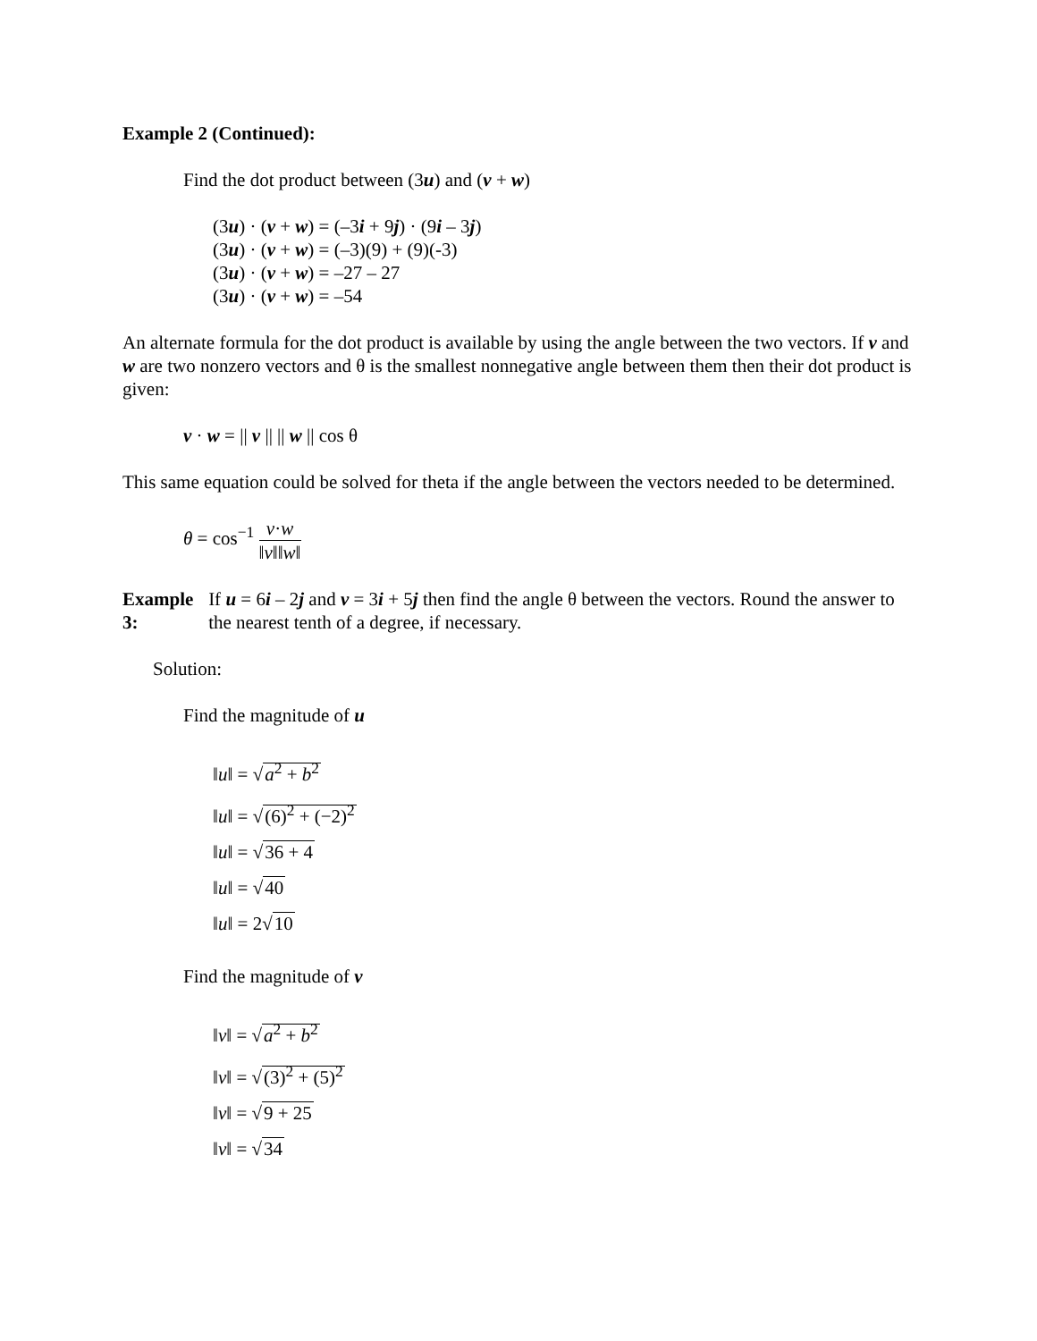Example 2 (Continued):
Find the dot product between (3u) and (v + w)
(3u) · (v + w) = (–3i + 9j) · (9i – 3j)
(3u) · (v + w) = (–3)(9) + (9)(-3)
(3u) · (v + w) = –27 – 27
(3u) · (v + w) = –54
An alternate formula for the dot product is available by using the angle between the two vectors. If v and w are two nonzero vectors and θ is the smallest nonnegative angle between them then their dot product is given:
v · w = || v || || w || cos θ
This same equation could be solved for theta if the angle between the vectors needed to be determined.
θ = cos<sup>−1</sup> v·w ‖v‖‖w‖
Example 3: If u = 6i – 2j and v = 3i + 5j then find the angle θ between the vectors. Round the answer to the nearest tenth of a degree, if necessary.
Solution:
Find the magnitude of u
‖u‖ = √a<sup>2</sup> + b<sup>2</sup>
‖u‖ = √(6)<sup>2</sup> + (−2)<sup>2</sup>
‖u‖ = √36 + 4
‖u‖ = √40
‖u‖ = 2√10
Find the magnitude of v
‖v‖ = √a<sup>2</sup> + b<sup>2</sup>
‖v‖ = √(3)<sup>2</sup> + (5)<sup>2</sup>
‖v‖ = √9 + 25
‖v‖ = √34